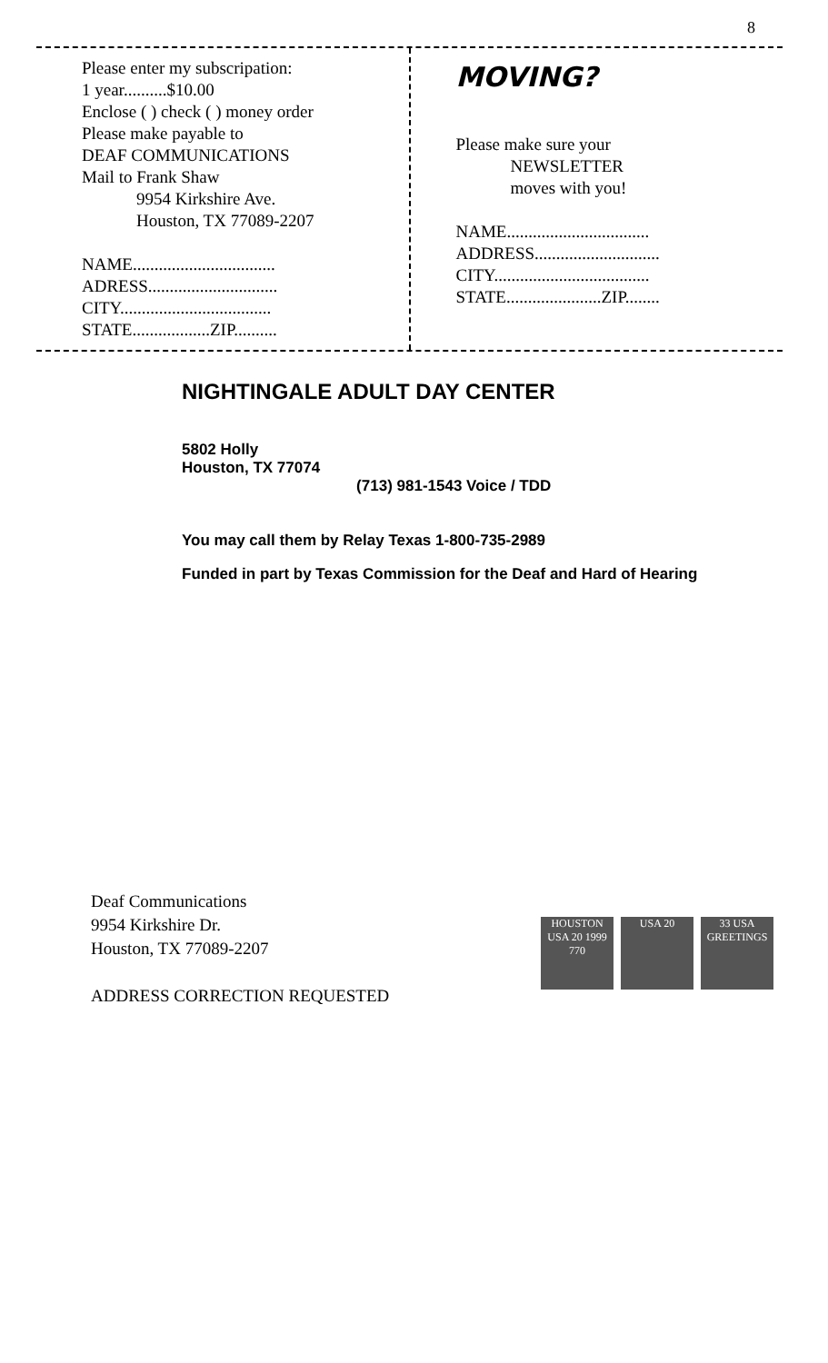8
Please enter my subscripation:
1 year..........$10.00
Enclose ( ) check ( ) money order
Please make payable to
DEAF COMMUNICATIONS
Mail to Frank Shaw
9954 Kirkshire Ave.
Houston, TX 77089-2207
NAME.................................
ADRESS..............................
CITY...................................
STATE..................ZIP..........
MOVING?
Please make sure your
NEWSLETTER
moves with you!
NAME.................................
ADDRESS.............................
CITY....................................
STATE......................ZIP........
NIGHTINGALE ADULT DAY CENTER
5802 Holly
Houston, TX 77074
(713) 981-1543 Voice / TDD
You may call them by Relay Texas 1-800-735-2989
Funded in part by Texas Commission for the Deaf and Hard of Hearing
Deaf Communications
9954 Kirkshire Dr.
Houston, TX 77089-2207
ADDRESS CORRECTION REQUESTED
HOUSTON USA 20 1999 770
USA 20 33 USA GREETINGS